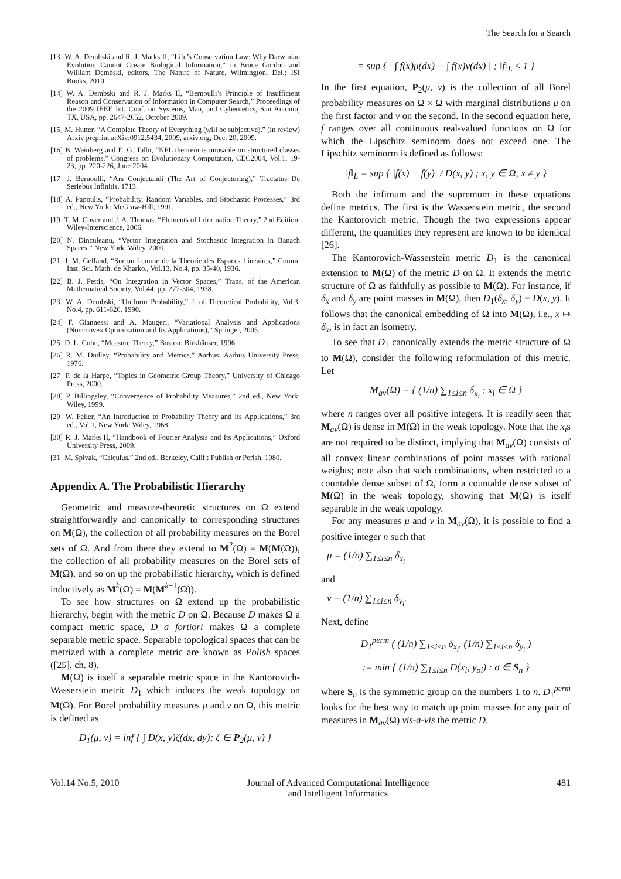The Search for a Search
[13] W. A. Dembski and R. J. Marks II, “Life’s Conservation Law: Why Darwinian Evolution Cannot Create Biological Information,” in Bruce Gordon and William Dembski, editors, The Nature of Nature, Wilmington, Del.: ISI Books, 2010.
[14] W. A. Dembski and R. J. Marks II, “Bernoulli’s Principle of Insufficient Reason and Conservation of Information in Computer Search,” Proceedings of the 2009 IEEE Int. Conf. on Systems, Man, and Cybernetics, San Antonio, TX, USA, pp. 2647-2652, October 2009.
[15] M. Hutter, “A Complete Theory of Everything (will be subjective),” (in review) Arxiv preprint arXiv:0912.5434, 2009, arxiv.org, Dec. 20, 2009.
[16] B. Weinberg and E. G. Talbi, “NFL theorem is unusable on structured classes of problems,” Congress on Evolutionary Computation, CEC2004, Vol.1, 19-23, pp. 220-226, June 2004.
[17] J. Bernoulli, “Ars Conjectandi (The Art of Conjecturing),” Tractatus De Seriebus Infinitis, 1713.
[18] A. Papoulis, “Probability, Random Variables, and Stochastic Processes,” 3rd ed., New York: McGraw-Hill, 1991.
[19] T. M. Cover and J. A. Thomas, “Elements of Information Theory,” 2nd Edition, Wiley-Interscience, 2006.
[20] N. Dinculeanu, “Vector Integration and Stochastic Integration in Banach Spaces,” New York: Wiley, 2000.
[21] I. M. Gelfand, “Sur un Lemme de la Theorie des Espaces Lineaires,” Comm. Inst. Sci. Math. de Kharko., Vol.13, No.4, pp. 35-40, 1936.
[22] B. J. Pettis, “On Integration in Vector Spaces,” Trans. of the American Mathematical Society, Vol.44, pp. 277-304, 1938.
[23] W. A. Dembski, “Uniform Probability,” J. of Theoretical Probability, Vol.3, No.4, pp. 611-626, 1990.
[24] F. Giannessi and A. Maugeri, “Variational Analysis and Applications (Nonconvex Optimization and Its Applications),” Springer, 2005.
[25] D. L. Cohn, “Measure Theory,” Boston: Birkhäuser, 1996.
[26] R. M. Dudley, “Probability and Metrics,” Aarhus: Aarhus University Press, 1976.
[27] P. de la Harpe, “Topics in Geometric Group Theory,” University of Chicago Press, 2000.
[28] P. Billingsley, “Convergence of Probability Measures,” 2nd ed., New York: Wiley, 1999.
[29] W. Feller, “An Introduction to Probability Theory and Its Applications,” 3rd ed., Vol.1, New York: Wiley, 1968.
[30] R. J. Marks II, “Handbook of Fourier Analysis and Its Applications,” Oxford University Press, 2009.
[31] M. Spivak, “Calculus,” 2nd ed., Berkeley, Calif.: Publish or Perish, 1980.
Appendix A. The Probabilistic Hierarchy
Geometric and measure-theoretic structures on Ω extend straightforwardly and canonically to corresponding structures on M(Ω), the collection of all probability measures on the Borel sets of Ω. And from there they extend to M<sup>2</sup>(Ω) = M(M(Ω)), the collection of all probability measures on the Borel sets of M(Ω), and so on up the probabilistic hierarchy, which is defined inductively as M<sup>k</sup>(Ω) = M(M<sup>k−1</sup>(Ω)).
To see how structures on Ω extend up the probabilistic hierarchy, begin with the metric D on Ω. Because D makes Ω a compact metric space, D a fortiori makes Ω a complete separable metric space. Separable topological spaces that can be metrized with a complete metric are known as Polish spaces ([25], ch. 8).
M(Ω) is itself a separable metric space in the Kantorovich-Wasserstein metric D<sub>1</sub> which induces the weak topology on M(Ω). For Borel probability measures μ and ν on Ω, this metric is defined as
D<sub>1</sub>(μ, ν) = inf { ∫ D(x, y)ζ(dx, dy); ζ ∈ P<sub>2</sub>(μ, ν) }
= sup { | ∫ f(x)μ(dx) − ∫ f(x)ν(dx) | ; ‖f‖<sub>L</sub> ≤ 1 }
In the first equation, P<sub>2</sub>(μ, ν) is the collection of all Borel probability measures on Ω × Ω with marginal distributions μ on the first factor and ν on the second. In the second equation here, f ranges over all continuous real-valued functions on Ω for which the Lipschitz seminorm does not exceed one. The Lipschitz seminorm is defined as follows:
‖f‖<sub>L</sub> = sup { |f(x) − f(y)| / D(x, y) ; x, y ∈ Ω, x ≠ y }
Both the infimum and the supremum in these equations define metrics. The first is the Wasserstein metric, the second the Kantorovich metric. Though the two expressions appear different, the quantities they represent are known to be identical [26].
The Kantorovich-Wasserstein metric D<sub>1</sub> is the canonical extension to M(Ω) of the metric D on Ω. It extends the metric structure of Ω as faithfully as possible to M(Ω). For instance, if δ<sub>x</sub> and δ<sub>y</sub> are point masses in M(Ω), then D<sub>1</sub>(δ<sub>x</sub>, δ<sub>y</sub>) = D(x, y). It follows that the canonical embedding of Ω into M(Ω), i.e., x ↦ δ<sub>x</sub>, is in fact an isometry.
To see that D<sub>1</sub> canonically extends the metric structure of Ω to M(Ω), consider the following reformulation of this metric. Let
M<sub>av</sub>(Ω) = { (1/n) ∑<sub>1≤i≤n</sub> δ<sub>x<sub>i</sub></sub> : x<sub>i</sub> ∈ Ω }
where n ranges over all positive integers. It is readily seen that M<sub>av</sub>(Ω) is dense in M(Ω) in the weak topology. Note that the x<sub>i</sub>s are not required to be distinct, implying that M<sub>av</sub>(Ω) consists of all convex linear combinations of point masses with rational weights; note also that such combinations, when restricted to a countable dense subset of Ω, form a countable dense subset of M(Ω) in the weak topology, showing that M(Ω) is itself separable in the weak topology.
For any measures μ and ν in M<sub>av</sub>(Ω), it is possible to find a positive integer n such that
μ = (1/n) ∑<sub>1≤i≤n</sub> δ<sub>x<sub>i</sub></sub>
and
ν = (1/n) ∑<sub>1≤i≤n</sub> δ<sub>y<sub>i</sub></sub>.
Next, define
D<sub>1</sub><sup>perm</sup> ( (1/n) ∑<sub>1≤i≤n</sub> δ<sub>x<sub>i</sub></sub>, (1/n) ∑<sub>1≤i≤n</sub> δ<sub>y<sub>i</sub></sub> )
:= min { (1/n) ∑<sub>1≤i≤n</sub> D(x<sub>i</sub>, y<sub>σi</sub>) : σ ∈ S<sub>n</sub> }
where S<sub>n</sub> is the symmetric group on the numbers 1 to n. D<sub>1</sub><sup>perm</sup> looks for the best way to match up point masses for any pair of measures in M<sub>av</sub>(Ω) vis-a-vis the metric D.
Vol.14 No.5, 2010 Journal of Advanced Computational Intelligence
and Intelligent Informatics
481